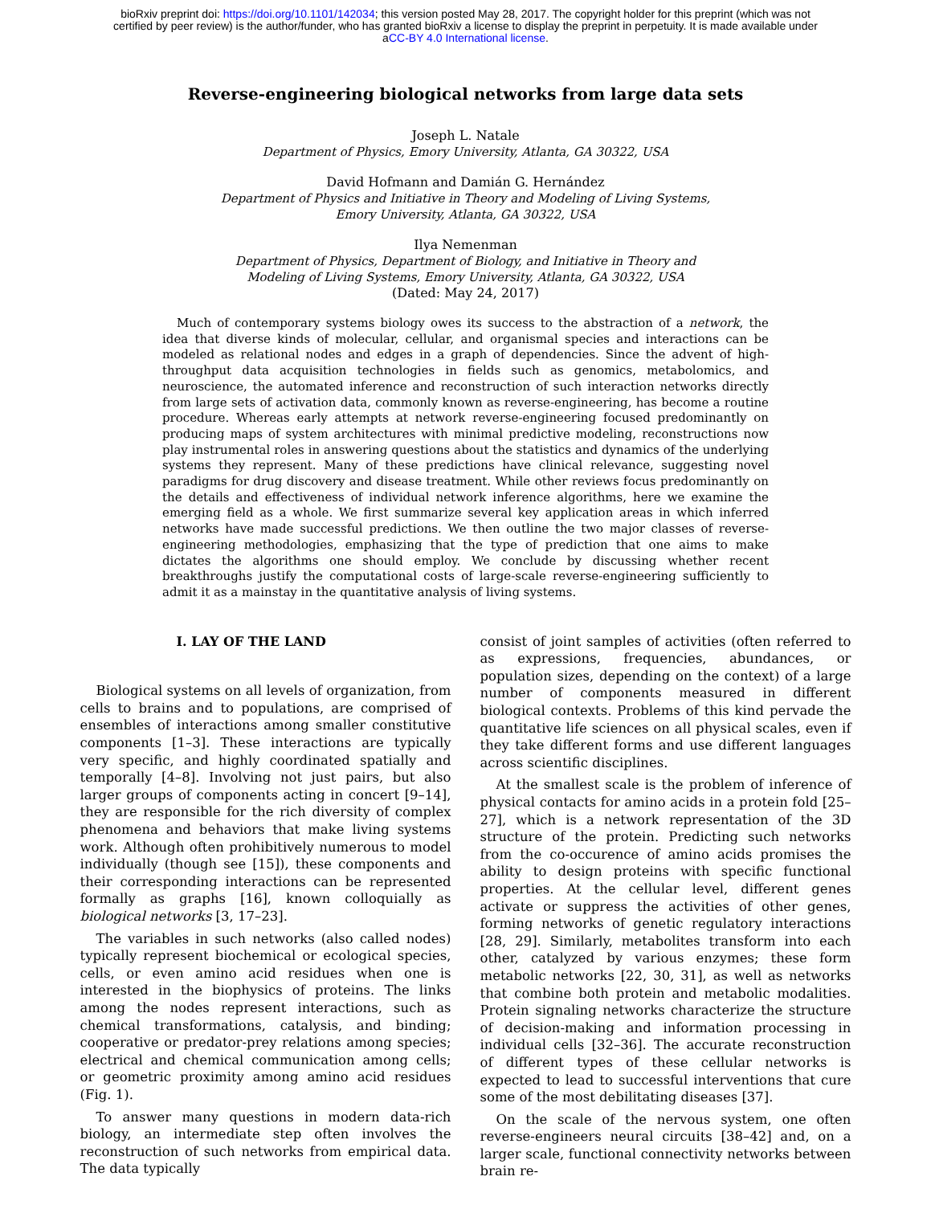bioRxiv preprint doi: https://doi.org/10.1101/142034; this version posted May 28, 2017. The copyright holder for this preprint (which was not
certified by peer review) is the author/funder, who has granted bioRxiv a license to display the preprint in perpetuity. It is made available under
aCC-BY 4.0 International license.
Reverse-engineering biological networks from large data sets
Joseph L. Natale
Department of Physics, Emory University, Atlanta, GA 30322, USA
David Hofmann and Damián G. Hernández
Department of Physics and Initiative in Theory and Modeling of Living Systems,
Emory University, Atlanta, GA 30322, USA
Ilya Nemenman
Department of Physics, Department of Biology, and Initiative in Theory and
Modeling of Living Systems, Emory University, Atlanta, GA 30322, USA
(Dated: May 24, 2017)
Much of contemporary systems biology owes its success to the abstraction of a network, the idea that diverse kinds of molecular, cellular, and organismal species and interactions can be modeled as relational nodes and edges in a graph of dependencies. Since the advent of high-throughput data acquisition technologies in fields such as genomics, metabolomics, and neuroscience, the automated inference and reconstruction of such interaction networks directly from large sets of activation data, commonly known as reverse-engineering, has become a routine procedure. Whereas early attempts at network reverse-engineering focused predominantly on producing maps of system architectures with minimal predictive modeling, reconstructions now play instrumental roles in answering questions about the statistics and dynamics of the underlying systems they represent. Many of these predictions have clinical relevance, suggesting novel paradigms for drug discovery and disease treatment. While other reviews focus predominantly on the details and effectiveness of individual network inference algorithms, here we examine the emerging field as a whole. We first summarize several key application areas in which inferred networks have made successful predictions. We then outline the two major classes of reverse-engineering methodologies, emphasizing that the type of prediction that one aims to make dictates the algorithms one should employ. We conclude by discussing whether recent breakthroughs justify the computational costs of large-scale reverse-engineering sufficiently to admit it as a mainstay in the quantitative analysis of living systems.
I. LAY OF THE LAND
Biological systems on all levels of organization, from cells to brains and to populations, are comprised of ensembles of interactions among smaller constitutive components [1–3]. These interactions are typically very specific, and highly coordinated spatially and temporally [4–8]. Involving not just pairs, but also larger groups of components acting in concert [9–14], they are responsible for the rich diversity of complex phenomena and behaviors that make living systems work. Although often prohibitively numerous to model individually (though see [15]), these components and their corresponding interactions can be represented formally as graphs [16], known colloquially as biological networks [3, 17–23].
The variables in such networks (also called nodes) typically represent biochemical or ecological species, cells, or even amino acid residues when one is interested in the biophysics of proteins. The links among the nodes represent interactions, such as chemical transformations, catalysis, and binding; cooperative or predator-prey relations among species; electrical and chemical communication among cells; or geometric proximity among amino acid residues (Fig. 1).
To answer many questions in modern data-rich biology, an intermediate step often involves the reconstruction of such networks from empirical data. The data typically
consist of joint samples of activities (often referred to as expressions, frequencies, abundances, or population sizes, depending on the context) of a large number of components measured in different biological contexts. Problems of this kind pervade the quantitative life sciences on all physical scales, even if they take different forms and use different languages across scientific disciplines.
At the smallest scale is the problem of inference of physical contacts for amino acids in a protein fold [25–27], which is a network representation of the 3D structure of the protein. Predicting such networks from the co-occurence of amino acids promises the ability to design proteins with specific functional properties. At the cellular level, different genes activate or suppress the activities of other genes, forming networks of genetic regulatory interactions [28, 29]. Similarly, metabolites transform into each other, catalyzed by various enzymes; these form metabolic networks [22, 30, 31], as well as networks that combine both protein and metabolic modalities. Protein signaling networks characterize the structure of decision-making and information processing in individual cells [32–36]. The accurate reconstruction of different types of these cellular networks is expected to lead to successful interventions that cure some of the most debilitating diseases [37].
On the scale of the nervous system, one often reverse-engineers neural circuits [38–42] and, on a larger scale, functional connectivity networks between brain re-